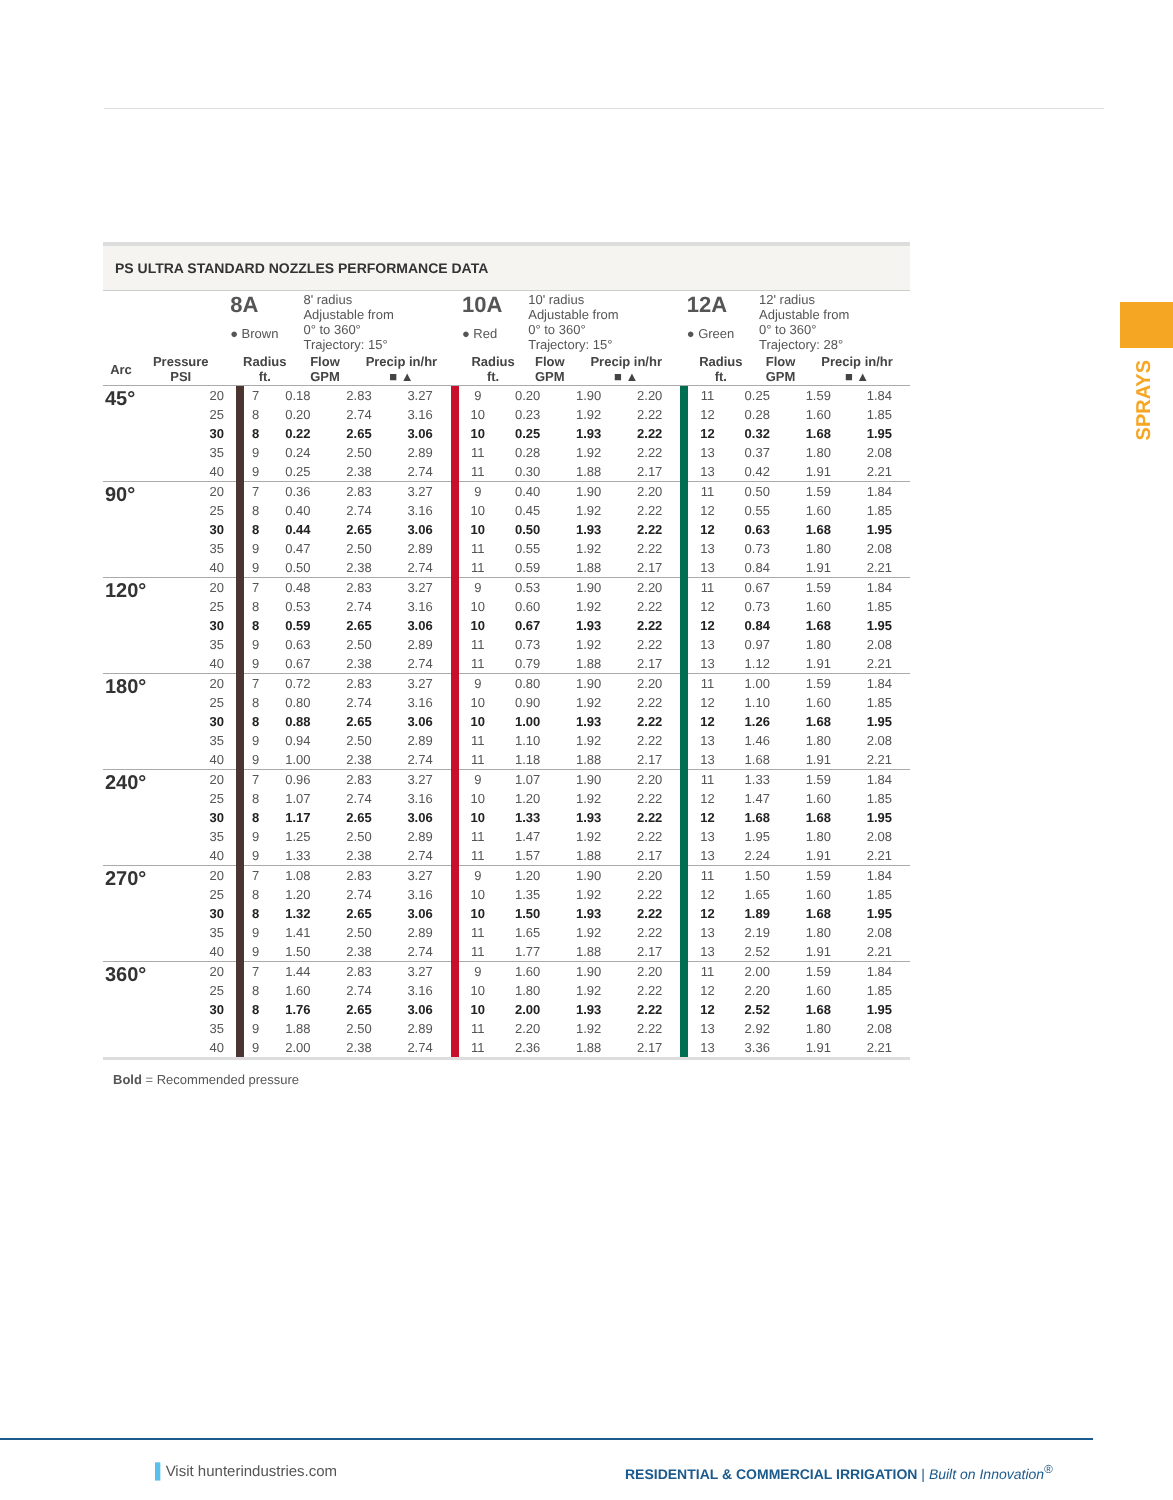SPRAYS
PS ULTRA STANDARD NOZZLES PERFORMANCE DATA
| | | | 8A ● Brown | 8' radius Adjustable from 0° to 360° Trajectory: 15° | | | 10A ● Red | 10' radius Adjustable from 0° to 360° Trajectory: 15° | | | 12A ● Green | 12' radius Adjustable from 0° to 360° Trajectory: 28° | |
| Arc | Pressure PSI | | Radius ft. | Flow GPM | Precip in/hr ■ ▲ | | Radius ft. | Flow GPM | Precip in/hr ■ ▲ | | Radius ft. | Flow GPM | Precip in/hr ■ ▲ |
| 45° | 20 | | 7 | 0.18 | 2.83 | 3.27 | | 9 | 0.20 | 1.90 | 2.20 | | 11 | 0.25 | 1.59 | 1.84 |
| | 25 | | 8 | 0.20 | 2.74 | 3.16 | | 10 | 0.23 | 1.92 | 2.22 | | 12 | 0.28 | 1.60 | 1.85 |
| | 30 | | 8 | 0.22 | 2.65 | 3.06 | | 10 | 0.25 | 1.93 | 2.22 | | 12 | 0.32 | 1.68 | 1.95 |
| | 35 | | 9 | 0.24 | 2.50 | 2.89 | | 11 | 0.28 | 1.92 | 2.22 | | 13 | 0.37 | 1.80 | 2.08 |
| | 40 | | 9 | 0.25 | 2.38 | 2.74 | | 11 | 0.30 | 1.88 | 2.17 | | 13 | 0.42 | 1.91 | 2.21 |
| 90° | 20 | | 7 | 0.36 | 2.83 | 3.27 | | 9 | 0.40 | 1.90 | 2.20 | | 11 | 0.50 | 1.59 | 1.84 |
| | 25 | | 8 | 0.40 | 2.74 | 3.16 | | 10 | 0.45 | 1.92 | 2.22 | | 12 | 0.55 | 1.60 | 1.85 |
| | 30 | | 8 | 0.44 | 2.65 | 3.06 | | 10 | 0.50 | 1.93 | 2.22 | | 12 | 0.63 | 1.68 | 1.95 |
| | 35 | | 9 | 0.47 | 2.50 | 2.89 | | 11 | 0.55 | 1.92 | 2.22 | | 13 | 0.73 | 1.80 | 2.08 |
| | 40 | | 9 | 0.50 | 2.38 | 2.74 | | 11 | 0.59 | 1.88 | 2.17 | | 13 | 0.84 | 1.91 | 2.21 |
| 120° | 20 | | 7 | 0.48 | 2.83 | 3.27 | | 9 | 0.53 | 1.90 | 2.20 | | 11 | 0.67 | 1.59 | 1.84 |
| | 25 | | 8 | 0.53 | 2.74 | 3.16 | | 10 | 0.60 | 1.92 | 2.22 | | 12 | 0.73 | 1.60 | 1.85 |
| | 30 | | 8 | 0.59 | 2.65 | 3.06 | | 10 | 0.67 | 1.93 | 2.22 | | 12 | 0.84 | 1.68 | 1.95 |
| | 35 | | 9 | 0.63 | 2.50 | 2.89 | | 11 | 0.73 | 1.92 | 2.22 | | 13 | 0.97 | 1.80 | 2.08 |
| | 40 | | 9 | 0.67 | 2.38 | 2.74 | | 11 | 0.79 | 1.88 | 2.17 | | 13 | 1.12 | 1.91 | 2.21 |
| 180° | 20 | | 7 | 0.72 | 2.83 | 3.27 | | 9 | 0.80 | 1.90 | 2.20 | | 11 | 1.00 | 1.59 | 1.84 |
| | 25 | | 8 | 0.80 | 2.74 | 3.16 | | 10 | 0.90 | 1.92 | 2.22 | | 12 | 1.10 | 1.60 | 1.85 |
| | 30 | | 8 | 0.88 | 2.65 | 3.06 | | 10 | 1.00 | 1.93 | 2.22 | | 12 | 1.26 | 1.68 | 1.95 |
| | 35 | | 9 | 0.94 | 2.50 | 2.89 | | 11 | 1.10 | 1.92 | 2.22 | | 13 | 1.46 | 1.80 | 2.08 |
| | 40 | | 9 | 1.00 | 2.38 | 2.74 | | 11 | 1.18 | 1.88 | 2.17 | | 13 | 1.68 | 1.91 | 2.21 |
| 240° | 20 | | 7 | 0.96 | 2.83 | 3.27 | | 9 | 1.07 | 1.90 | 2.20 | | 11 | 1.33 | 1.59 | 1.84 |
| | 25 | | 8 | 1.07 | 2.74 | 3.16 | | 10 | 1.20 | 1.92 | 2.22 | | 12 | 1.47 | 1.60 | 1.85 |
| | 30 | | 8 | 1.17 | 2.65 | 3.06 | | 10 | 1.33 | 1.93 | 2.22 | | 12 | 1.68 | 1.68 | 1.95 |
| | 35 | | 9 | 1.25 | 2.50 | 2.89 | | 11 | 1.47 | 1.92 | 2.22 | | 13 | 1.95 | 1.80 | 2.08 |
| | 40 | | 9 | 1.33 | 2.38 | 2.74 | | 11 | 1.57 | 1.88 | 2.17 | | 13 | 2.24 | 1.91 | 2.21 |
| 270° | 20 | | 7 | 1.08 | 2.83 | 3.27 | | 9 | 1.20 | 1.90 | 2.20 | | 11 | 1.50 | 1.59 | 1.84 |
| | 25 | | 8 | 1.20 | 2.74 | 3.16 | | 10 | 1.35 | 1.92 | 2.22 | | 12 | 1.65 | 1.60 | 1.85 |
| | 30 | | 8 | 1.32 | 2.65 | 3.06 | | 10 | 1.50 | 1.93 | 2.22 | | 12 | 1.89 | 1.68 | 1.95 |
| | 35 | | 9 | 1.41 | 2.50 | 2.89 | | 11 | 1.65 | 1.92 | 2.22 | | 13 | 2.19 | 1.80 | 2.08 |
| | 40 | | 9 | 1.50 | 2.38 | 2.74 | | 11 | 1.77 | 1.88 | 2.17 | | 13 | 2.52 | 1.91 | 2.21 |
| 360° | 20 | | 7 | 1.44 | 2.83 | 3.27 | | 9 | 1.60 | 1.90 | 2.20 | | 11 | 2.00 | 1.59 | 1.84 |
| | 25 | | 8 | 1.60 | 2.74 | 3.16 | | 10 | 1.80 | 1.92 | 2.22 | | 12 | 2.20 | 1.60 | 1.85 |
| | 30 | | 8 | 1.76 | 2.65 | 3.06 | | 10 | 2.00 | 1.93 | 2.22 | | 12 | 2.52 | 1.68 | 1.95 |
| | 35 | | 9 | 1.88 | 2.50 | 2.89 | | 11 | 2.20 | 1.92 | 2.22 | | 13 | 2.92 | 1.80 | 2.08 |
| | 40 | | 9 | 2.00 | 2.38 | 2.74 | | 11 | 2.36 | 1.88 | 2.17 | | 13 | 3.36 | 1.91 | 2.21 |
Bold = Recommended pressure
▌Visit hunterindustries.com
RESIDENTIAL & COMMERCIAL IRRIGATION | Built on Innovation<sup>®</sup>